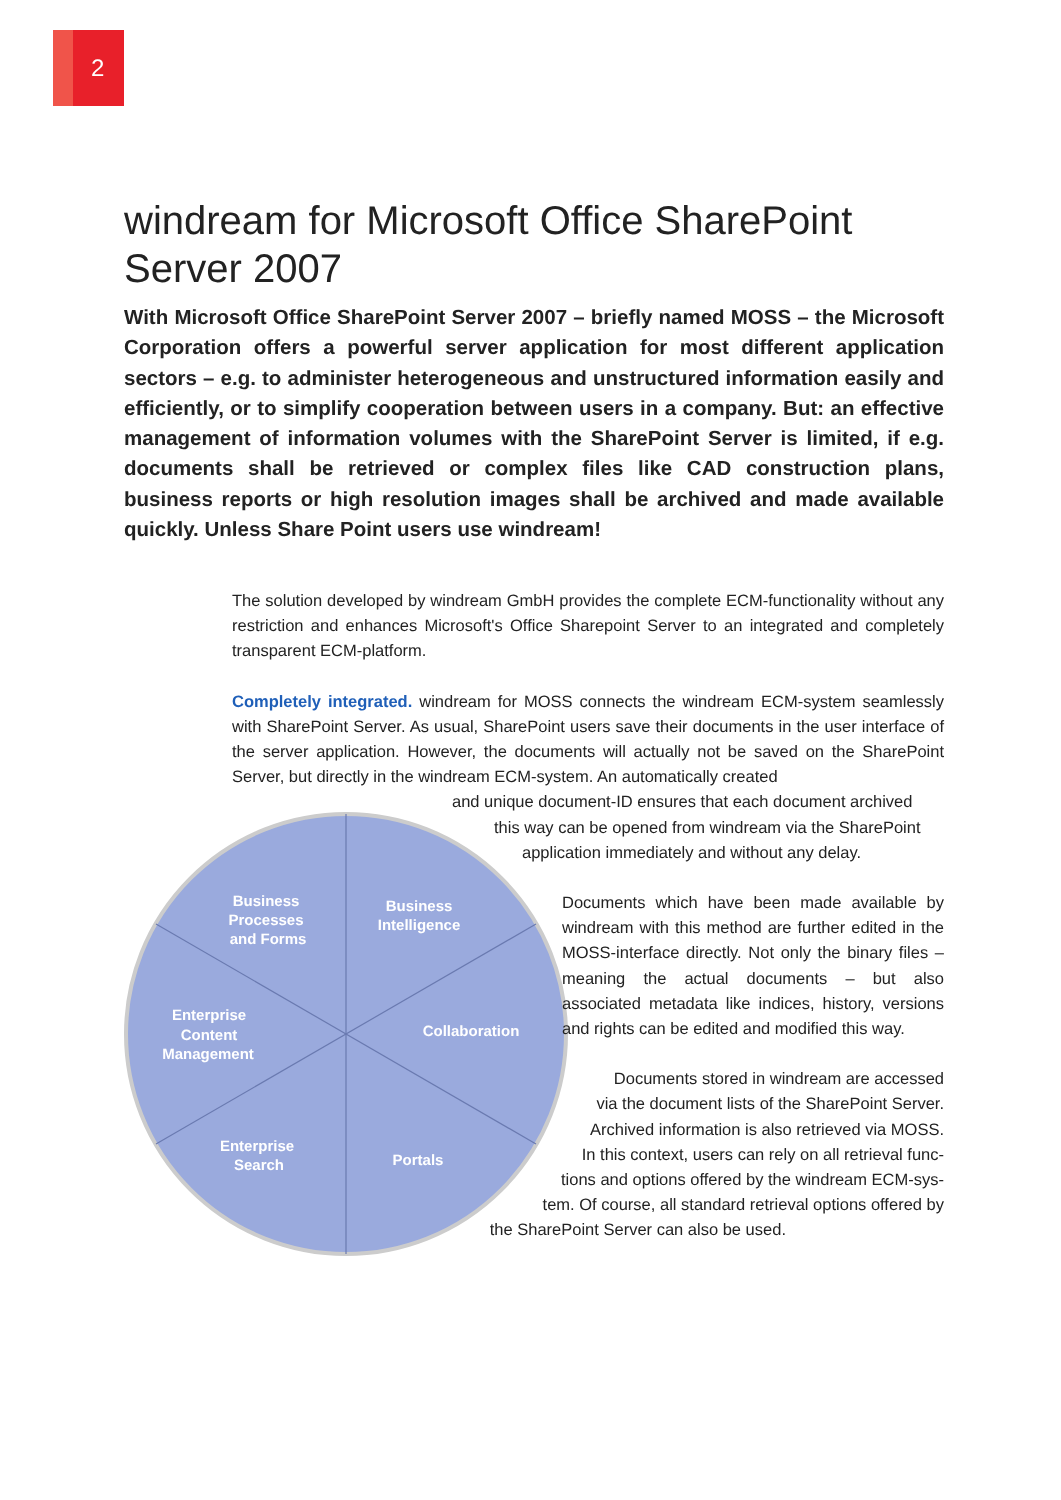2
windream for Microsoft Office SharePoint Server 2007
With Microsoft Office SharePoint Server 2007 – briefly named MOSS – the Microsoft Corporation offers a powerful server application for most different application sectors – e.g. to administer heterogeneous and unstructured information easily and efficiently, or to simplify cooperation between users in a company. But: an effective management of information volumes with the SharePoint Server is limited, if e.g. documents shall be retrieved or complex files like CAD construction plans, business reports or high resolution images shall be archived and made available quickly. Unless Share Point users use windream!
Business
Processes
and Forms
Business
Intelligence
Enterprise
Content
Management
Collaboration
Enterprise
Search
Portals
The solution developed by windream GmbH provides the complete ECM-functionality without any restriction and enhances Microsoft's Office Sharepoint Server to an integrated and completely transparent ECM-platform.
Completely integrated. windream for MOSS connects the windream ECM-system seamlessly with SharePoint Server. As usual, SharePoint users save their documents in the user interface of the server application. However, the documents will actually not be saved on the SharePoint Server, but directly in the windream ECM-system. An automatically created
and unique document-ID ensures that each document archived
this way can be opened from windream via the SharePoint
application immediately and without any delay.
Documents which have been made available by windream with this method are further edited in the MOSS-interface directly. Not only the binary files – meaning the actual documents – but also associated metadata like indices, history, versions and rights can be edited and modified this way.
Documents stored in windream are accessed
via the document lists of the SharePoint Server.
Archived information is also retrieved via MOSS.
In this context, users can rely on all retrieval func-
tions and options offered by the windream ECM-sys-
tem. Of course, all standard retrieval options offered by
the SharePoint Server can also be used.